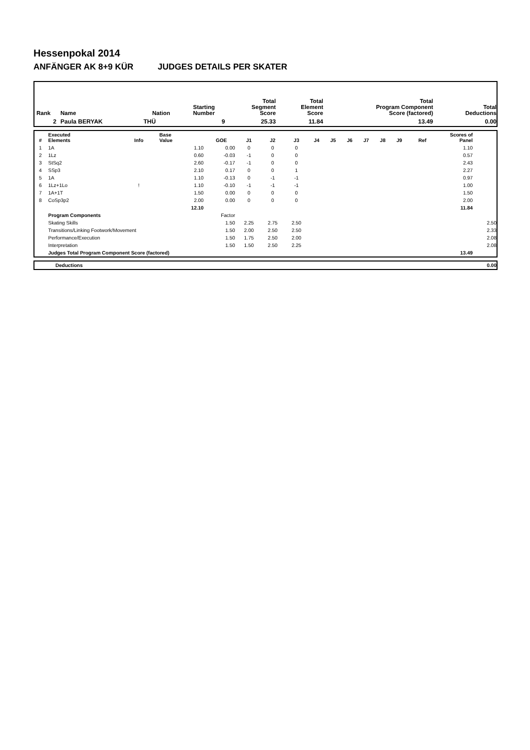Hessenpokal 2014
ANFÄNGER AK 8+9 KÜR JUDGES DETAILS PER SKATER
| Rank | Name | Nation | Starting Number | Total Segment Score | Total Element Score | Total Program Component Score (factored) | Total Deductions |
| --- | --- | --- | --- | --- | --- | --- | --- |
| 2 | Paula BERYAK | THÜ | 9 | 25.33 | 11.84 | 13.49 | 0.00 |
| # | Executed Elements | Info | Base Value | GOE | J1 | J2 | J3 | J4 | J5 | J6 | J7 | J8 | J9 | Ref | Scores of Panel | |
| --- | --- | --- | --- | --- | --- | --- | --- | --- | --- | --- | --- | --- | --- | --- | --- | --- |
| 1 | 1A | | 1.10 | 0.00 | 0 | 0 | 0 | | | | | | | | 1.10 | |
| 2 | 1Lz | | 0.60 | -0.03 | -1 | 0 | 0 | | | | | | | | 0.57 | |
| 3 | StSq2 | | 2.60 | -0.17 | -1 | 0 | 0 | | | | | | | | 2.43 | |
| 4 | SSp3 | | 2.10 | 0.17 | 0 | 0 | 1 | | | | | | | | 2.27 | |
| 5 | 1A | | 1.10 | -0.13 | 0 | -1 | -1 | | | | | | | | 0.97 | |
| 6 | 1Lz+1Lo | ! | 1.10 | -0.10 | -1 | -1 | -1 | | | | | | | | 1.00 | |
| 7 | 1A+1T | | 1.50 | 0.00 | 0 | 0 | 0 | | | | | | | | 1.50 | |
| 8 | CoSp3p2 | | 2.00 | 0.00 | 0 | 0 | 0 | | | | | | | | 2.00 | |
| | | | 12.10 | | | | | | | | | | | | 11.84 | |
| | Program Components | | | Factor | | | | | | | | | | | | |
| | Skating Skills | | | 1.50 | 2.25 | 2.75 | 2.50 | | | | | | | | | 2.50 |
| | Transitions/Linking Footwork/Movement | | | 1.50 | 2.00 | 2.50 | 2.50 | | | | | | | | | 2.33 |
| | Performance/Execution | | | 1.50 | 1.75 | 2.50 | 2.00 | | | | | | | | | 2.08 |
| | Interpretation | | | 1.50 | 1.50 | 2.50 | 2.25 | | | | | | | | | 2.08 |
| | Judges Total Program Component Score (factored) | | | | | | | | | | | | | | 13.49 | |
| | Deductions | 0.00 |